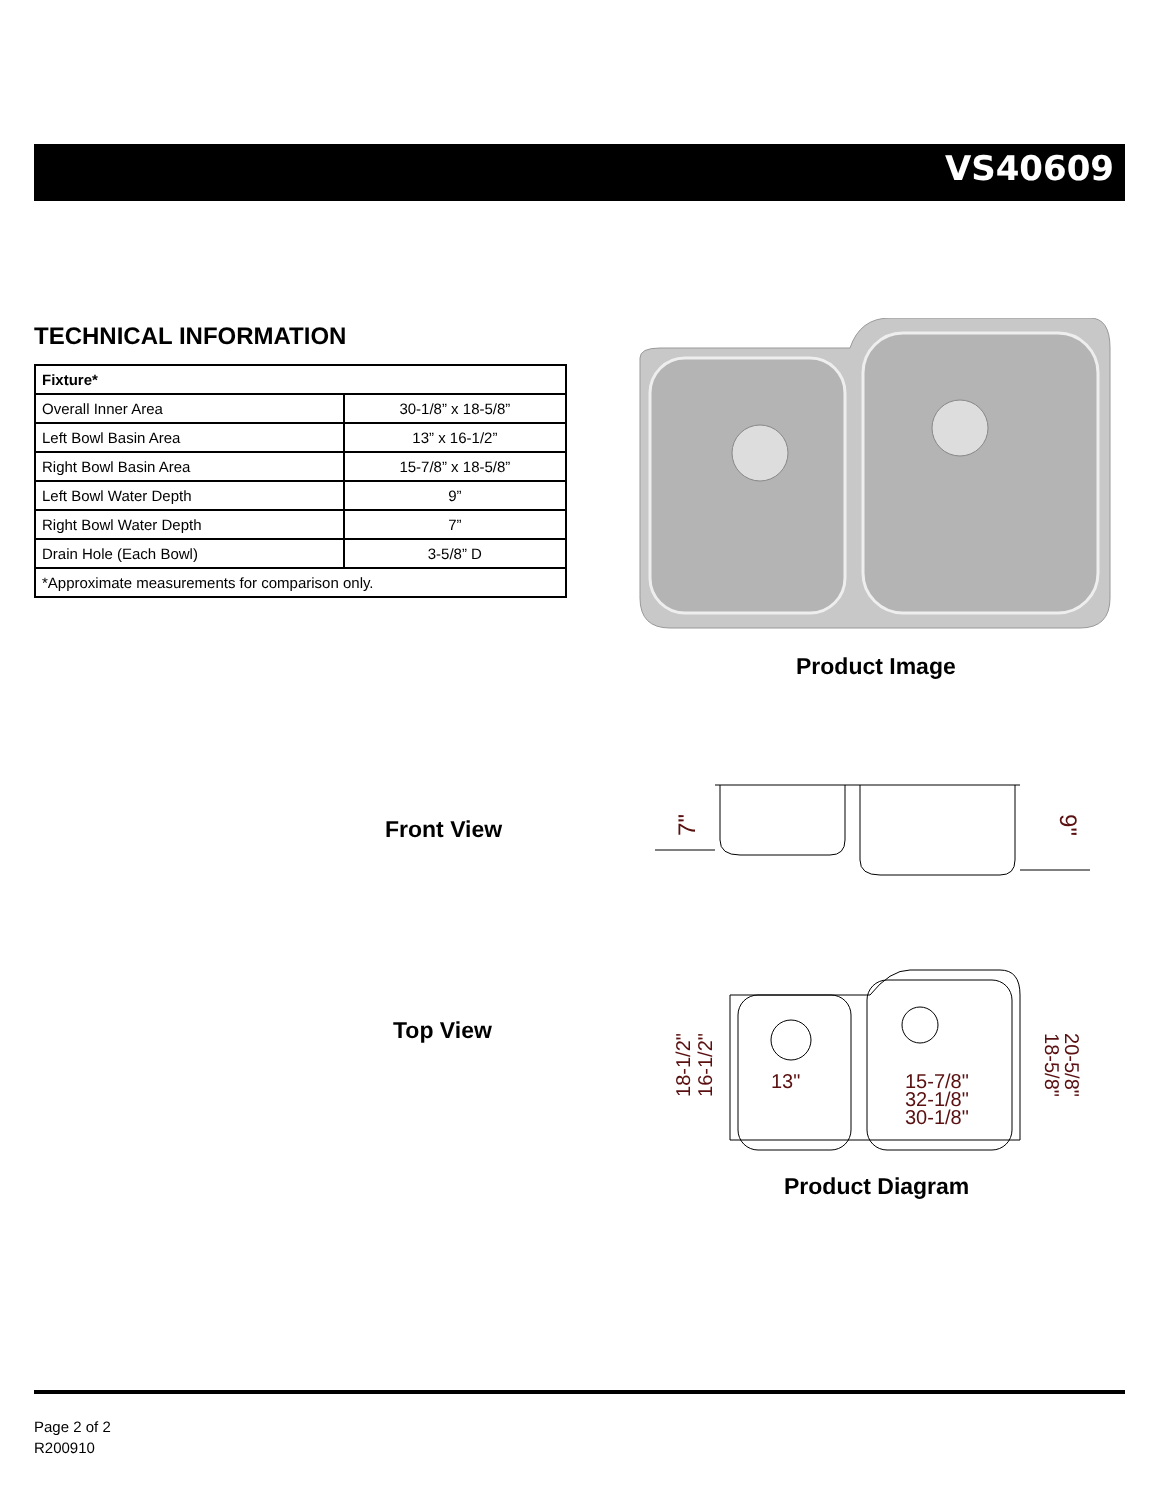VS40609
TECHNICAL INFORMATION
| Fixture* | |
| --- | --- |
| Overall Inner Area | 30-1/8” x 18-5/8” |
| Left Bowl Basin Area | 13” x 16-1/2” |
| Right Bowl Basin Area | 15-7/8” x 18-5/8” |
| Left Bowl Water Depth | 9” |
| Right Bowl Water Depth | 7” |
| Drain Hole (Each Bowl) | 3-5/8” D |
| *Approximate measurements for comparison only. | |
Product Image
Front View
7"
9"
Top View
13"
15-7/8"
32-1/8"
30-1/8"
18-1/2"
16-1/2"
18-5/8"
20-5/8"
Product Diagram
Page 2 of 2
R200910